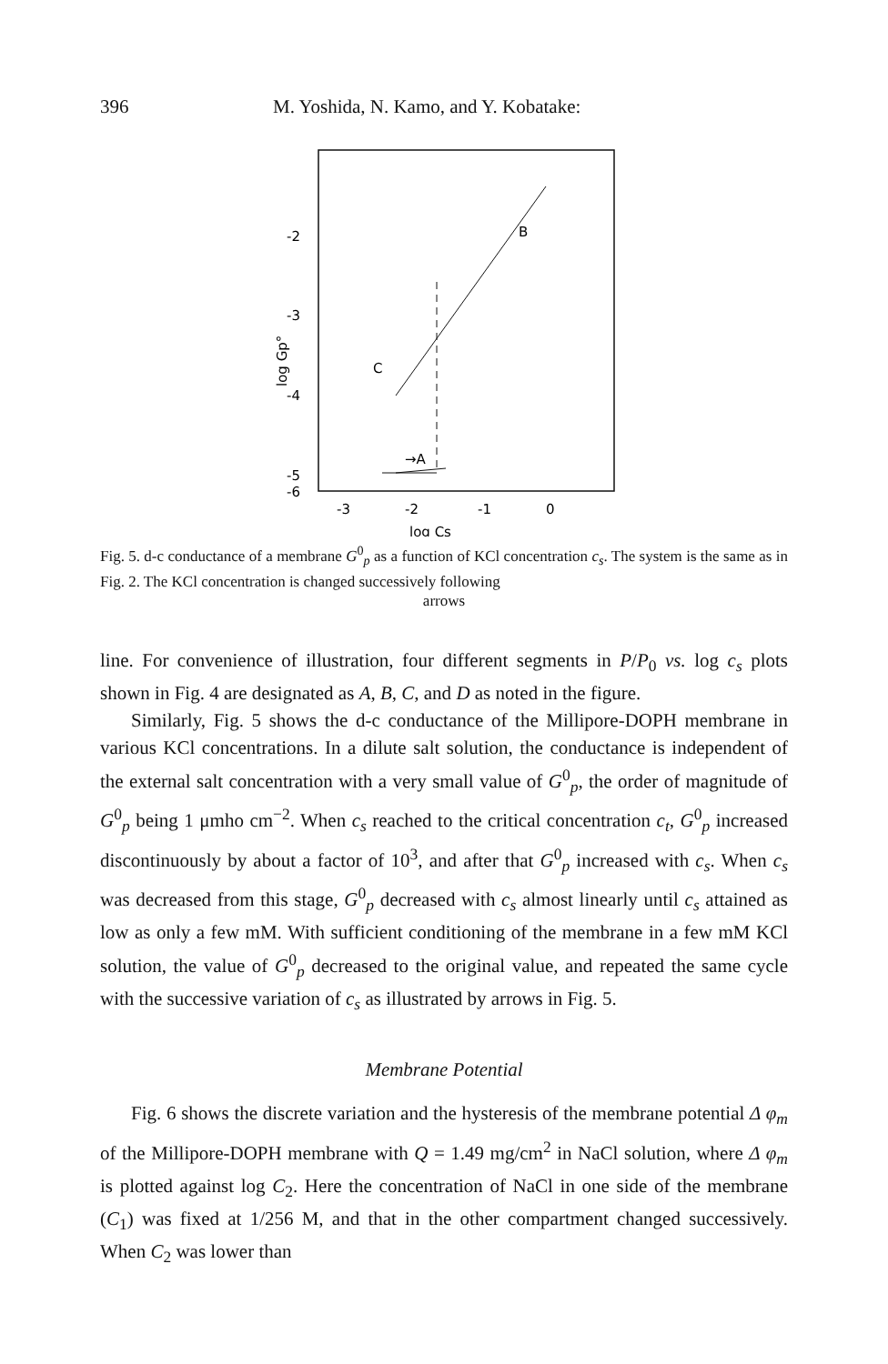396 M. Yoshida, N. Kamo, and Y. Kobatake:
-2
-3
-4
-5
-6
log Gp°
→A
B
C
-3
-2
-1
0
log Cs
Fig. 5. d-c conductance of a membrane G<sup>0</sup><sub>p</sub> as a function of KCl concentration c<sub>s</sub>. The system is the same as in Fig. 2. The KCl concentration is changed successively following
arrows
line. For convenience of illustration, four different segments in P/P<sub>0</sub> vs. log c<sub>s</sub> plots shown in Fig. 4 are designated as A, B, C, and D as noted in the figure.
Similarly, Fig. 5 shows the d-c conductance of the Millipore-DOPH membrane in various KCl concentrations. In a dilute salt solution, the conductance is independent of the external salt concentration with a very small value of G<sup>0</sup><sub>p</sub>, the order of magnitude of G<sup>0</sup><sub>p</sub> being 1 μmho cm<sup>−2</sup>. When c<sub>s</sub> reached to the critical concentration c<sub>t</sub>, G<sup>0</sup><sub>p</sub> increased discontinuously by about a factor of 10<sup>3</sup>, and after that G<sup>0</sup><sub>p</sub> increased with c<sub>s</sub>. When c<sub>s</sub> was decreased from this stage, G<sup>0</sup><sub>p</sub> decreased with c<sub>s</sub> almost linearly until c<sub>s</sub> attained as low as only a few mM. With sufficient conditioning of the membrane in a few mM KCl solution, the value of G<sup>0</sup><sub>p</sub> decreased to the original value, and repeated the same cycle with the successive variation of c<sub>s</sub> as illustrated by arrows in Fig. 5.
Membrane Potential
Fig. 6 shows the discrete variation and the hysteresis of the membrane potential Δ φ<sub>m</sub> of the Millipore-DOPH membrane with Q = 1.49 mg/cm<sup>2</sup> in NaCl solution, where Δ φ<sub>m</sub> is plotted against log C<sub>2</sub>. Here the concentration of NaCl in one side of the membrane (C<sub>1</sub>) was fixed at 1/256 M, and that in the other compartment changed successively. When C<sub>2</sub> was lower than